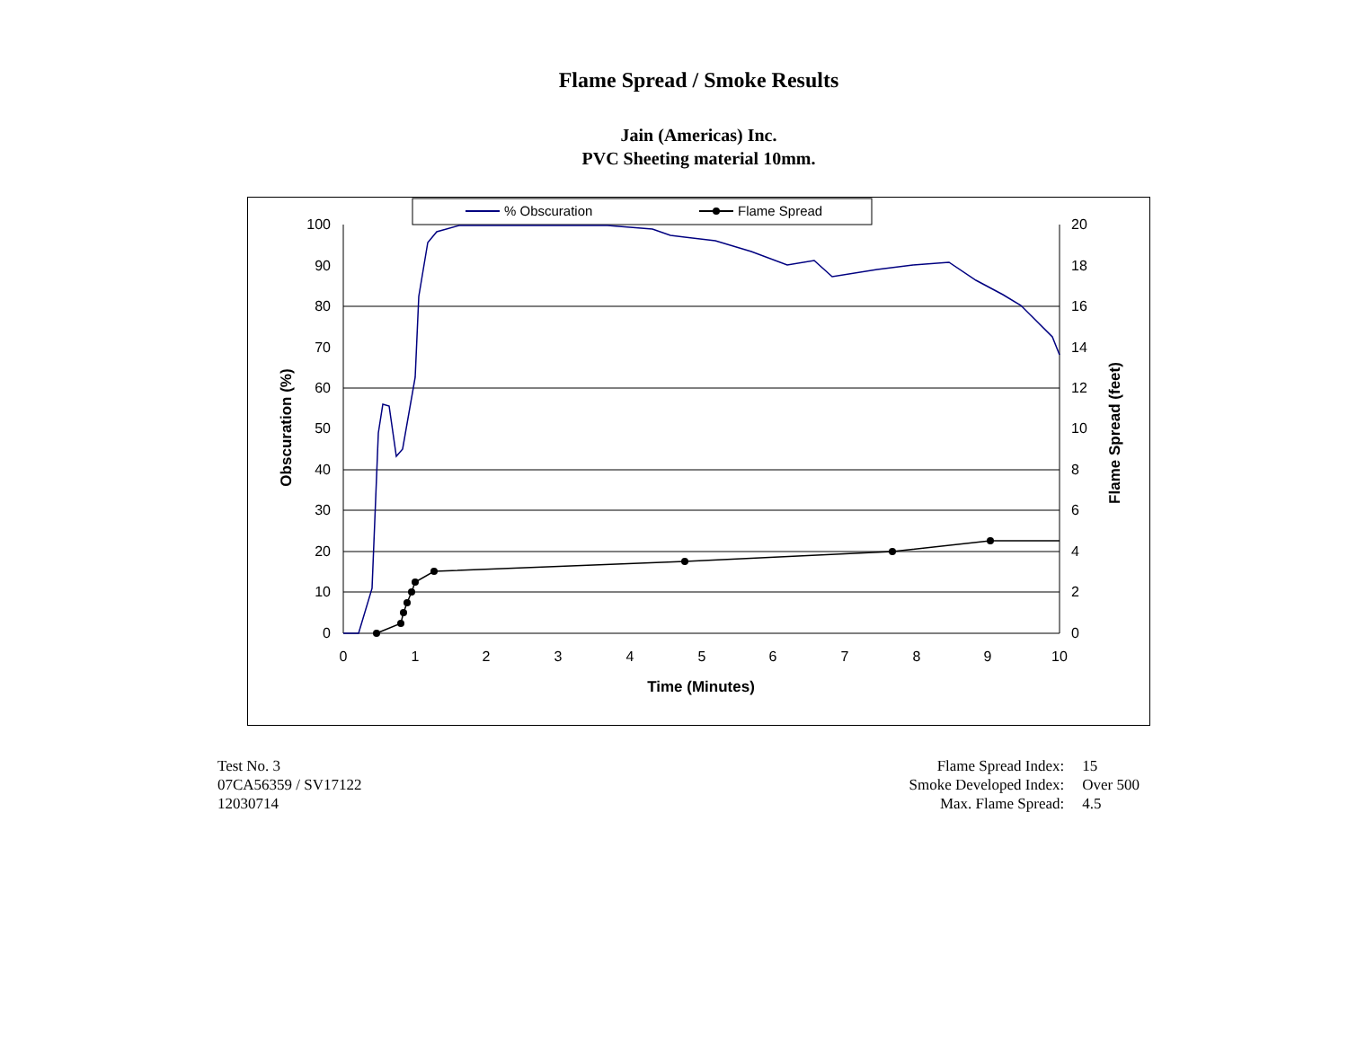Flame Spread / Smoke Results
Jain (Americas) Inc.
PVC Sheeting material 10mm.
% Obscuration
Flame Spread
100
90
80
70
60
50
40
30
20
10
0
20
18
16
14
12
10
8
6
4
2
0
0
1
2
3
4
5
6
7
8
9
10
Time (Minutes)
Obscuration (%)
Flame Spread (feet)
Test No. 3
07CA56359 / SV17122
12030714
| Flame Spread Index: | 15 |
| Smoke Developed Index: | Over 500 |
| Max. Flame Spread: | 4.5 |